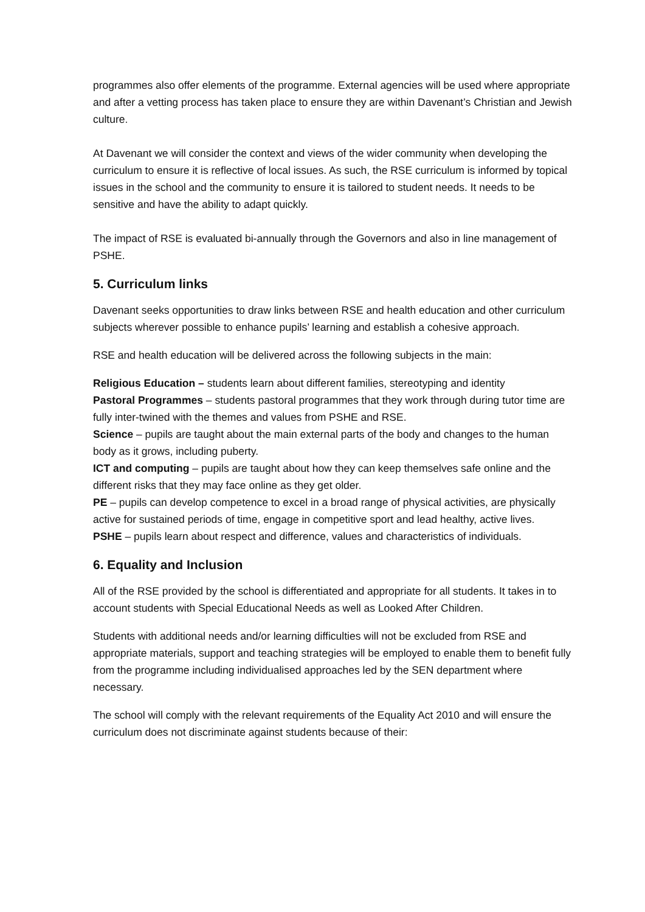programmes also offer elements of the programme. External agencies will be used where appropriate and after a vetting process has taken place to ensure they are within Davenant’s Christian and Jewish culture.
At Davenant we will consider the context and views of the wider community when developing the curriculum to ensure it is reflective of local issues. As such, the RSE curriculum is informed by topical issues in the school and the community to ensure it is tailored to student needs. It needs to be sensitive and have the ability to adapt quickly.
The impact of RSE is evaluated bi-annually through the Governors and also in line management of PSHE.
5. Curriculum links
Davenant seeks opportunities to draw links between RSE and health education and other curriculum subjects wherever possible to enhance pupils’ learning and establish a cohesive approach.
RSE and health education will be delivered across the following subjects in the main:
Religious Education – students learn about different families, stereotyping and identity
Pastoral Programmes – students pastoral programmes that they work through during tutor time are fully inter-twined with the themes and values from PSHE and RSE.
Science – pupils are taught about the main external parts of the body and changes to the human body as it grows, including puberty.
ICT and computing – pupils are taught about how they can keep themselves safe online and the different risks that they may face online as they get older.
PE – pupils can develop competence to excel in a broad range of physical activities, are physically active for sustained periods of time, engage in competitive sport and lead healthy, active lives.
PSHE – pupils learn about respect and difference, values and characteristics of individuals.
6. Equality and Inclusion
All of the RSE provided by the school is differentiated and appropriate for all students. It takes in to account students with Special Educational Needs as well as Looked After Children.
Students with additional needs and/or learning difficulties will not be excluded from RSE and appropriate materials, support and teaching strategies will be employed to enable them to benefit fully from the programme including individualised approaches led by the SEN department where necessary.
The school will comply with the relevant requirements of the Equality Act 2010 and will ensure the curriculum does not discriminate against students because of their: